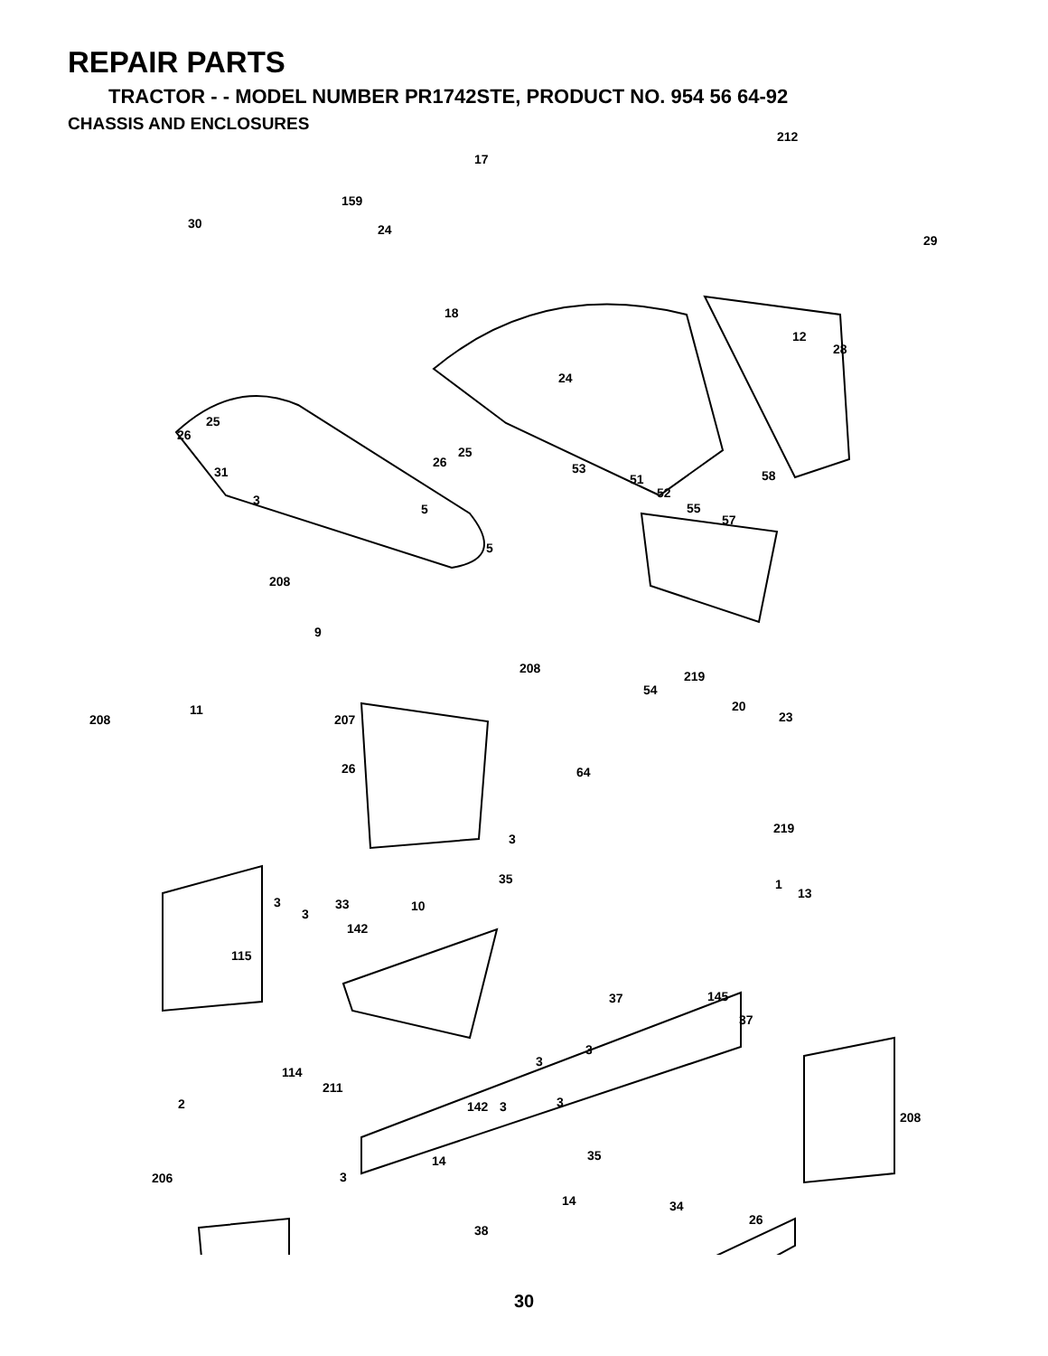REPAIR PARTS
TRACTOR - - MODEL NUMBER PR1742STE, PRODUCT NO. 954 56 64-92
CHASSIS AND ENCLOSURES
212
17
159
30 24
29
18
12
28
24
25
26
25
26 53 31 58 51
52 3
55 5
57
5
208
9
208
219
54
20 11
208 207 23
26 64
219
3
35 1
13
3 33 10
3
142
115
37 145
37
3
3
114
211
3 2 142 3
208
35 14
206 3
14 34
26
38
30